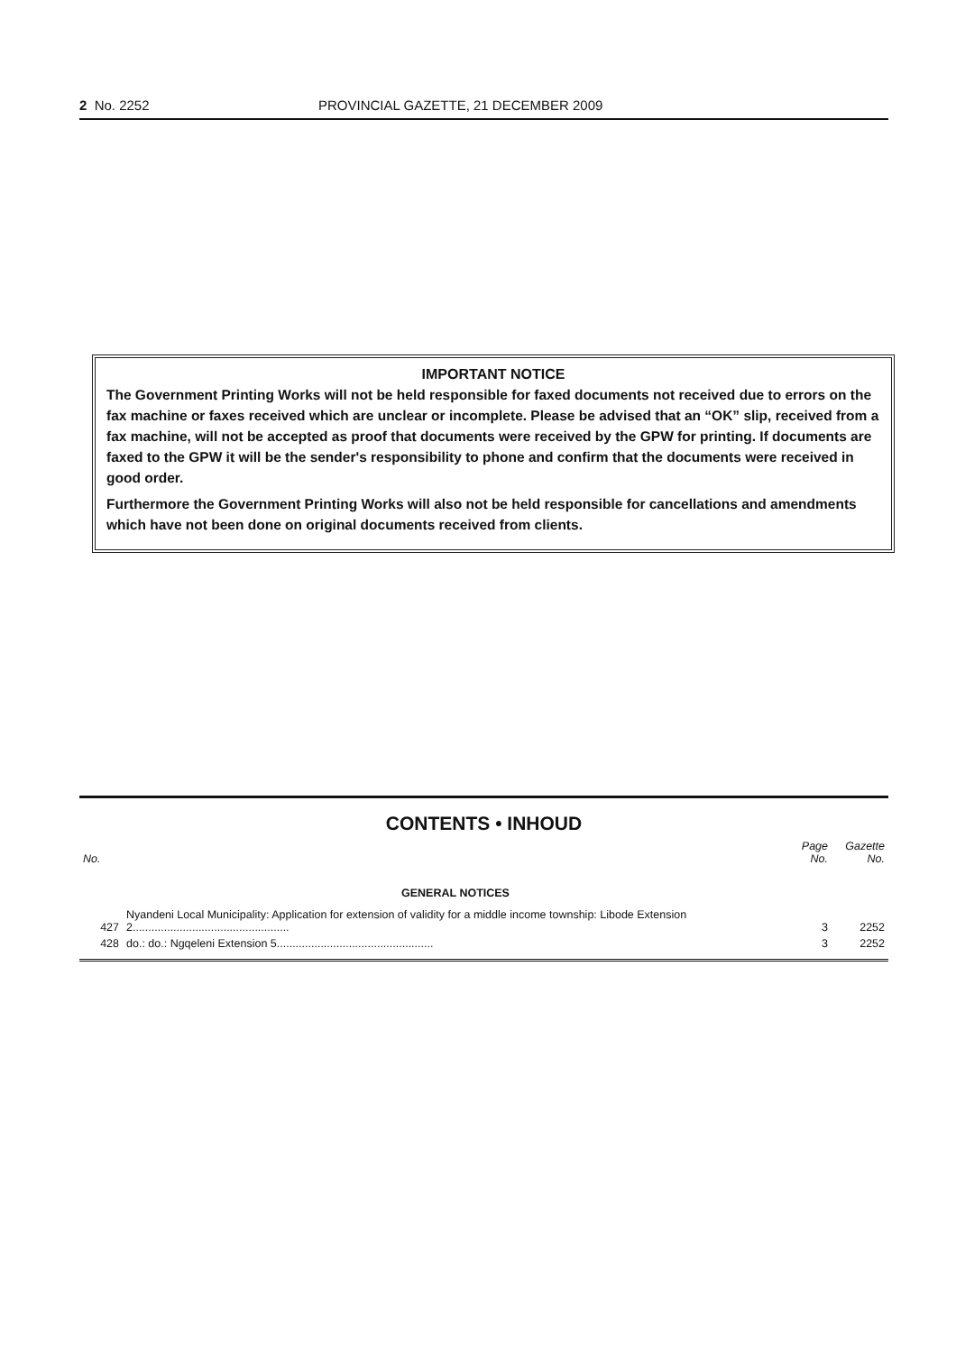2 No. 2252 PROVINCIAL GAZETTE, 21 DECEMBER 2009
IMPORTANT NOTICE
The Government Printing Works will not be held responsible for faxed documents not received due to errors on the fax machine or faxes received which are unclear or incomplete. Please be advised that an “OK” slip, received from a fax machine, will not be accepted as proof that documents were received by the GPW for printing. If documents are faxed to the GPW it will be the sender's responsibility to phone and confirm that the documents were received in good order.
Furthermore the Government Printing Works will also not be held responsible for cancellations and amendments which have not been done on original documents received from clients.
CONTENTS • INHOUD
| No. | | Page No. | Gazette No. |
| --- | --- | --- | --- |
| | GENERAL NOTICES | | |
| 427 | Nyandeni Local Municipality: Application for extension of validity for a middle income township: Libode Extension 2.................................................. | 3 | 2252 |
| 428 | do.: do.: Ngqeleni Extension 5.................................................. | 3 | 2252 |